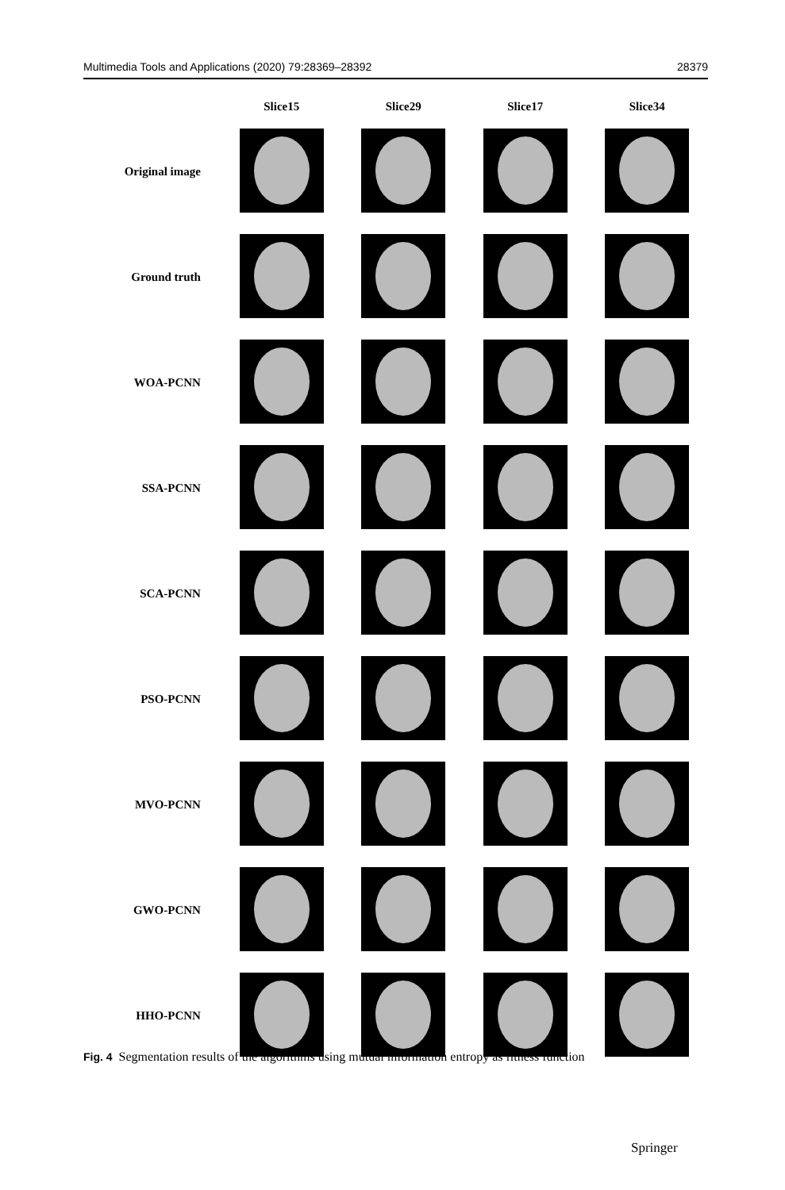Multimedia Tools and Applications (2020) 79:28369–28392 28379
| | Slice15 | Slice29 | Slice17 | Slice34 |
| --- | --- | --- | --- | --- |
| Original image | | | | |
| Ground truth | | | | |
| WOA-PCNN | | | | |
| SSA-PCNN | | | | |
| SCA-PCNN | | | | |
| PSO-PCNN | | | | |
| MVO-PCNN | | | | |
| GWO-PCNN | | | | |
| HHO-PCNN | | | | |
Fig. 4 Segmentation results of the algorithms using mutual information entropy as fitness function
Springer